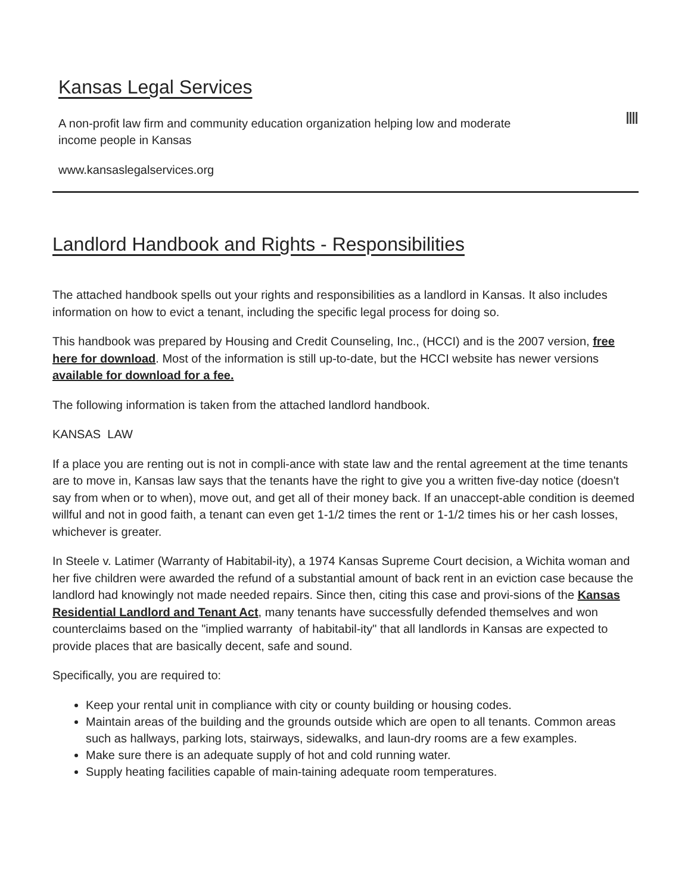Kansas Legal Services
A non-profit law firm and community education organization helping low and moderate income people in Kansas
www.kansaslegalservices.org
Landlord Handbook and Rights - Responsibilities
The attached handbook spells out your rights and responsibilities as a landlord in Kansas. It also includes information on how to evict a tenant, including the specific legal process for doing so.
This handbook was prepared by Housing and Credit Counseling, Inc., (HCCI) and is the 2007 version, free here for download. Most of the information is still up-to-date, but the HCCI website has newer versions available for download for a fee.
The following information is taken from the attached landlord handbook.
KANSAS LAW
If a place you are renting out is not in compli-ance with state law and the rental agreement at the time tenants are to move in, Kansas law says that the tenants have the right to give you a written five-day notice (doesn't say from when or to when), move out, and get all of their money back. If an unaccept-able condition is deemed willful and not in good faith, a tenant can even get 1-1/2 times the rent or 1-1/2 times his or her cash losses, whichever is greater.
In Steele v. Latimer (Warranty of Habitabil-ity), a 1974 Kansas Supreme Court decision, a Wichita woman and her five children were awarded the refund of a substantial amount of back rent in an eviction case because the landlord had knowingly not made needed repairs. Since then, citing this case and provi-sions of the Kansas Residential Landlord and Tenant Act, many tenants have successfully defended themselves and won counterclaims based on the "implied warranty of habitabil-ity" that all landlords in Kansas are expected to provide places that are basically decent, safe and sound.
Specifically, you are required to:
Keep your rental unit in compliance with city or county building or housing codes.
Maintain areas of the building and the grounds outside which are open to all tenants. Common areas such as hallways, parking lots, stairways, sidewalks, and laun-dry rooms are a few examples.
Make sure there is an adequate supply of hot and cold running water.
Supply heating facilities capable of main-taining adequate room temperatures.